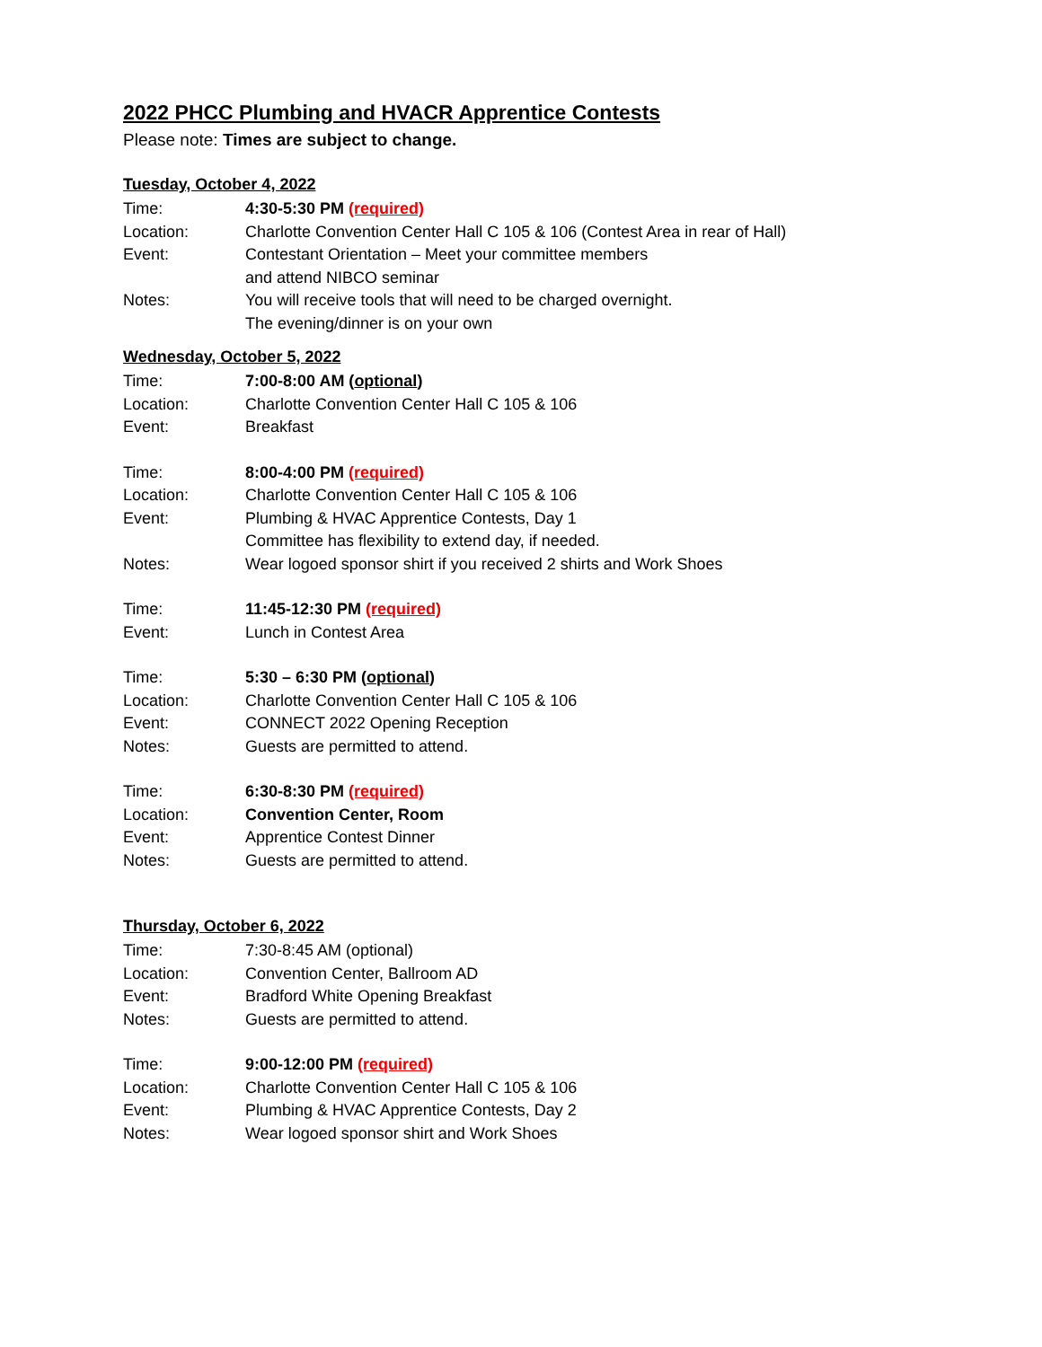2022 PHCC Plumbing and HVACR Apprentice Contests
Please note: Times are subject to change.
Tuesday, October 4, 2022
Time: 4:30-5:30 PM (required)
Location: Charlotte Convention Center Hall C 105 & 106 (Contest Area in rear of Hall)
Event: Contestant Orientation – Meet your committee members
and attend NIBCO seminar
Notes: You will receive tools that will need to be charged overnight.
The evening/dinner is on your own
Wednesday, October 5, 2022
Time: 7:00-8:00 AM (optional)
Location: Charlotte Convention Center Hall C 105 & 106
Event: Breakfast
Time: 8:00-4:00 PM (required)
Location: Charlotte Convention Center Hall C 105 & 106
Event: Plumbing & HVAC Apprentice Contests, Day 1
Committee has flexibility to extend day, if needed.
Notes: Wear logoed sponsor shirt if you received 2 shirts and Work Shoes
Time: 11:45-12:30 PM (required)
Event: Lunch in Contest Area
Time: 5:30 – 6:30 PM (optional)
Location: Charlotte Convention Center Hall C 105 & 106
Event: CONNECT 2022 Opening Reception
Notes: Guests are permitted to attend.
Time: 6:30-8:30 PM (required)
Location: Convention Center, Room
Event: Apprentice Contest Dinner
Notes: Guests are permitted to attend.
Thursday, October 6, 2022
Time: 7:30-8:45 AM (optional)
Location: Convention Center, Ballroom AD
Event: Bradford White Opening Breakfast
Notes: Guests are permitted to attend.
Time: 9:00-12:00 PM (required)
Location: Charlotte Convention Center Hall C 105 & 106
Event: Plumbing & HVAC Apprentice Contests, Day 2
Notes: Wear logoed sponsor shirt and Work Shoes